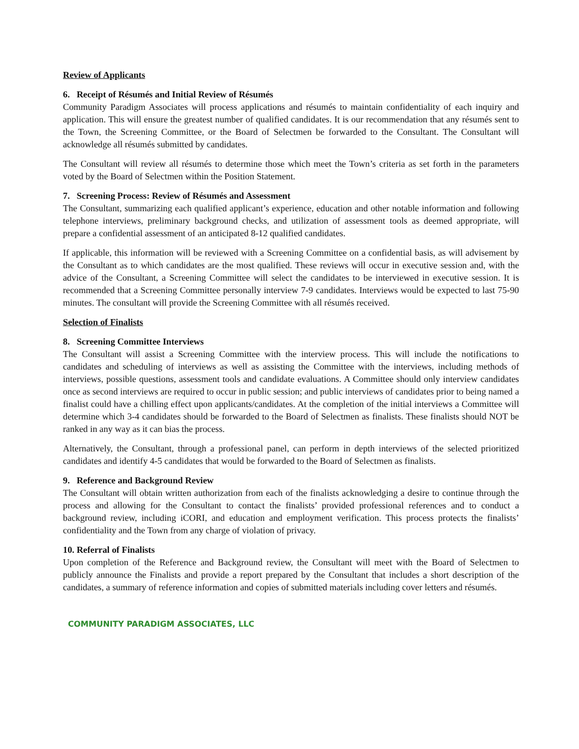Review of Applicants
6. Receipt of Résumés and Initial Review of Résumés
Community Paradigm Associates will process applications and résumés to maintain confidentiality of each inquiry and application. This will ensure the greatest number of qualified candidates. It is our recommendation that any résumés sent to the Town, the Screening Committee, or the Board of Selectmen be forwarded to the Consultant. The Consultant will acknowledge all résumés submitted by candidates.
The Consultant will review all résumés to determine those which meet the Town’s criteria as set forth in the parameters voted by the Board of Selectmen within the Position Statement.
7. Screening Process: Review of Résumés and Assessment
The Consultant, summarizing each qualified applicant’s experience, education and other notable information and following telephone interviews, preliminary background checks, and utilization of assessment tools as deemed appropriate, will prepare a confidential assessment of an anticipated 8-12 qualified candidates.
If applicable, this information will be reviewed with a Screening Committee on a confidential basis, as will advisement by the Consultant as to which candidates are the most qualified. These reviews will occur in executive session and, with the advice of the Consultant, a Screening Committee will select the candidates to be interviewed in executive session. It is recommended that a Screening Committee personally interview 7-9 candidates. Interviews would be expected to last 75-90 minutes. The consultant will provide the Screening Committee with all résumés received.
Selection of Finalists
8. Screening Committee Interviews
The Consultant will assist a Screening Committee with the interview process. This will include the notifications to candidates and scheduling of interviews as well as assisting the Committee with the interviews, including methods of interviews, possible questions, assessment tools and candidate evaluations. A Committee should only interview candidates once as second interviews are required to occur in public session; and public interviews of candidates prior to being named a finalist could have a chilling effect upon applicants/candidates. At the completion of the initial interviews a Committee will determine which 3-4 candidates should be forwarded to the Board of Selectmen as finalists. These finalists should NOT be ranked in any way as it can bias the process.
Alternatively, the Consultant, through a professional panel, can perform in depth interviews of the selected prioritized candidates and identify 4-5 candidates that would be forwarded to the Board of Selectmen as finalists.
9. Reference and Background Review
The Consultant will obtain written authorization from each of the finalists acknowledging a desire to continue through the process and allowing for the Consultant to contact the finalists’ provided professional references and to conduct a background review, including iCORI, and education and employment verification. This process protects the finalists’ confidentiality and the Town from any charge of violation of privacy.
10. Referral of Finalists
Upon completion of the Reference and Background review, the Consultant will meet with the Board of Selectmen to publicly announce the Finalists and provide a report prepared by the Consultant that includes a short description of the candidates, a summary of reference information and copies of submitted materials including cover letters and résumés.
COMMUNITY PARADIGM ASSOCIATES, LLC